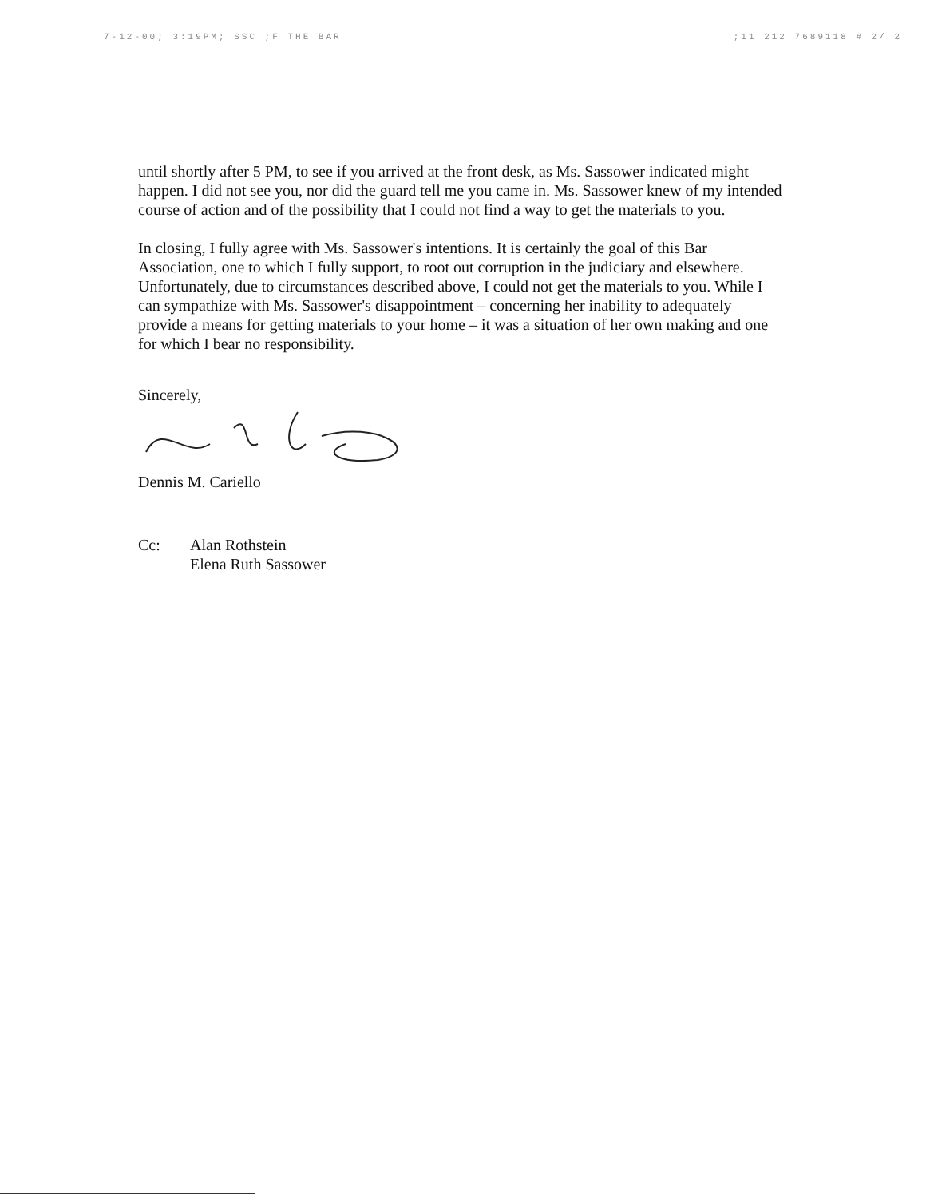7-12-00; 3:19PM; SSC ;F THE BAR;11 212 7689118 # 2/ 2
until shortly after 5 PM, to see if you arrived at the front desk, as Ms. Sassower indicated might happen. I did not see you, nor did the guard tell me you came in. Ms. Sassower knew of my intended course of action and of the possibility that I could not find a way to get the materials to you.
In closing, I fully agree with Ms. Sassower's intentions. It is certainly the goal of this Bar Association, one to which I fully support, to root out corruption in the judiciary and elsewhere. Unfortunately, due to circumstances described above, I could not get the materials to you. While I can sympathize with Ms. Sassower's disappointment – concerning her inability to adequately provide a means for getting materials to your home – it was a situation of her own making and one for which I bear no responsibility.
Sincerely,
Dennis M. Cariello
Cc: Alan Rothstein
Elena Ruth Sassower